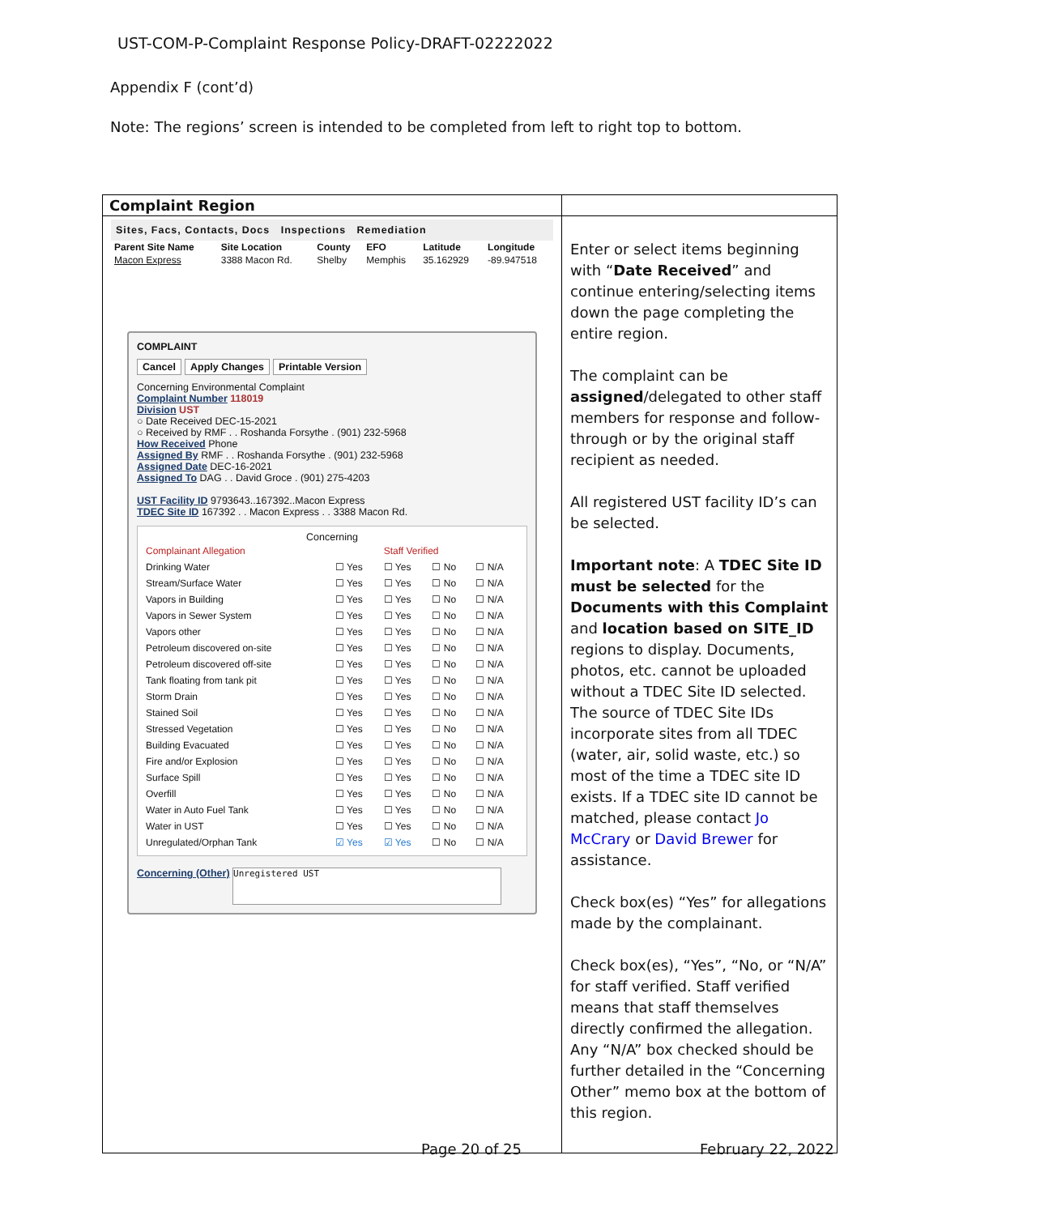UST-COM-P-Complaint Response Policy-DRAFT-02222022
Appendix F (cont’d)
Note: The regions’ screen is intended to be completed from left to right top to bottom.
| Complaint Region | |
| Sites, Facs, Contacts, Docs Inspections Remediation / Parent Site Name / Site Location / County / EFO / Latitude / Longitude / / Macon Express / 3388 Macon Rd. / Shelby / Memphis / 35.162929 / -89.947518 / COMPLAINT Cancel Apply Changes Printable Version Concerning Environmental Complaint Complaint Number 118019 Division UST ○ Date Received DEC-15-2021 ○ Received by RMF . . Roshanda Forsythe . (901) 232-5968 How Received Phone Assigned By RMF . . Roshanda Forsythe . (901) 232-5968 Assigned Date DEC-16-2021 Assigned To DAG . . David Groce . (901) 275-4203 UST Facility ID 9793643..167392..Macon Express TDEC Site ID 167392 . . Macon Express . . 3388 Macon Rd. Concerning / Complainant Allegation / / Staff Verified / / / / Drinking Water / ☐ Yes / ☐ Yes / ☐ No / ☐ N/A / / Stream/Surface Water / ☐ Yes / ☐ Yes / ☐ No / ☐ N/A / / Vapors in Building / ☐ Yes / ☐ Yes / ☐ No / ☐ N/A / / Vapors in Sewer System / ☐ Yes / ☐ Yes / ☐ No / ☐ N/A / / Vapors other / ☐ Yes / ☐ Yes / ☐ No / ☐ N/A / / Petroleum discovered on-site / ☐ Yes / ☐ Yes / ☐ No / ☐ N/A / / Petroleum discovered off-site / ☐ Yes / ☐ Yes / ☐ No / ☐ N/A / / Tank floating from tank pit / ☐ Yes / ☐ Yes / ☐ No / ☐ N/A / / Storm Drain / ☐ Yes / ☐ Yes / ☐ No / ☐ N/A / / Stained Soil / ☐ Yes / ☐ Yes / ☐ No / ☐ N/A / / Stressed Vegetation / ☐ Yes / ☐ Yes / ☐ No / ☐ N/A / / Building Evacuated / ☐ Yes / ☐ Yes / ☐ No / ☐ N/A / / Fire and/or Explosion / ☐ Yes / ☐ Yes / ☐ No / ☐ N/A / / Surface Spill / ☐ Yes / ☐ Yes / ☐ No / ☐ N/A / / Overfill / ☐ Yes / ☐ Yes / ☐ No / ☐ N/A / / Water in Auto Fuel Tank / ☐ Yes / ☐ Yes / ☐ No / ☐ N/A / / Water in UST / ☐ Yes / ☐ Yes / ☐ No / ☐ N/A / / Unregulated/Orphan Tank / ☑ Yes / ☑ Yes / ☐ No / ☐ N/A / Concerning (Other) Unregistered UST | Enter or select items beginning with “ Date Received ” and continue entering/selecting items down the page completing the entire region. The complaint can be assigned /delegated to other staff members for response and follow-through or by the original staff recipient as needed. All registered UST facility ID’s can be selected. Important note : A TDEC Site ID must be selected for the Documents with this Complaint and location based on SITE_ID regions to display. Documents, photos, etc. cannot be uploaded without a TDEC Site ID selected. The source of TDEC Site IDs incorporate sites from all TDEC (water, air, solid waste, etc.) so most of the time a TDEC site ID exists. If a TDEC site ID cannot be matched, please contact Jo McCrary or David Brewer for assistance. Check box(es) “Yes” for allegations made by the complainant. Check box(es), “Yes”, “No, or “N/A” for staff verified. Staff verified means that staff themselves directly confirmed the allegation. Any “N/A” box checked should be further detailed in the “Concerning Other” memo box at the bottom of this region. |
Page 20 of 25 February 22, 2022